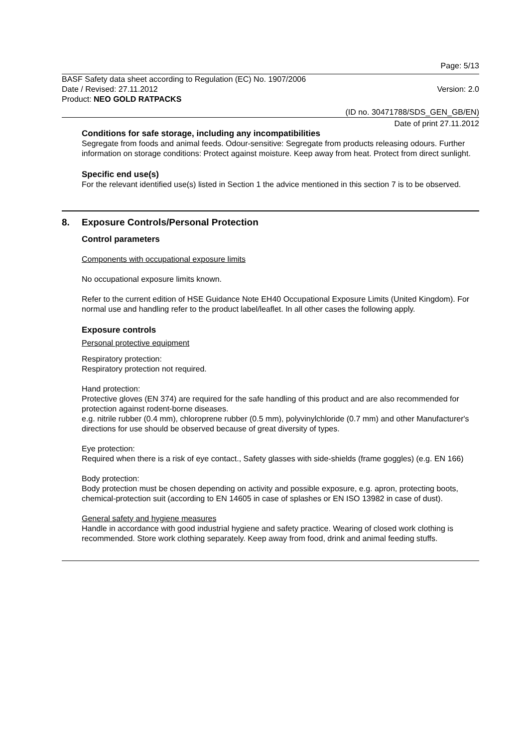Page: 5/13
BASF Safety data sheet according to Regulation (EC) No. 1907/2006
Date / Revised: 27.11.2012 Version: 2.0
Product: NEO GOLD RATPACKS
(ID no. 30471788/SDS_GEN_GB/EN)
Date of print 27.11.2012
Conditions for safe storage, including any incompatibilities
Segregate from foods and animal feeds. Odour-sensitive: Segregate from products releasing odours. Further information on storage conditions: Protect against moisture. Keep away from heat. Protect from direct sunlight.
Specific end use(s)
For the relevant identified use(s) listed in Section 1 the advice mentioned in this section 7 is to be observed.
8. Exposure Controls/Personal Protection
Control parameters
Components with occupational exposure limits
No occupational exposure limits known.
Refer to the current edition of HSE Guidance Note EH40 Occupational Exposure Limits (United Kingdom). For normal use and handling refer to the product label/leaflet. In all other cases the following apply.
Exposure controls
Personal protective equipment
Respiratory protection:
Respiratory protection not required.
Hand protection:
Protective gloves (EN 374) are required for the safe handling of this product and are also recommended for protection against rodent-borne diseases.
e.g. nitrile rubber (0.4 mm), chloroprene rubber (0.5 mm), polyvinylchloride (0.7 mm) and other Manufacturer's directions for use should be observed because of great diversity of types.
Eye protection:
Required when there is a risk of eye contact., Safety glasses with side-shields (frame goggles) (e.g. EN 166)
Body protection:
Body protection must be chosen depending on activity and possible exposure, e.g. apron, protecting boots, chemical-protection suit (according to EN 14605 in case of splashes or EN ISO 13982 in case of dust).
General safety and hygiene measures
Handle in accordance with good industrial hygiene and safety practice. Wearing of closed work clothing is recommended. Store work clothing separately. Keep away from food, drink and animal feeding stuffs.